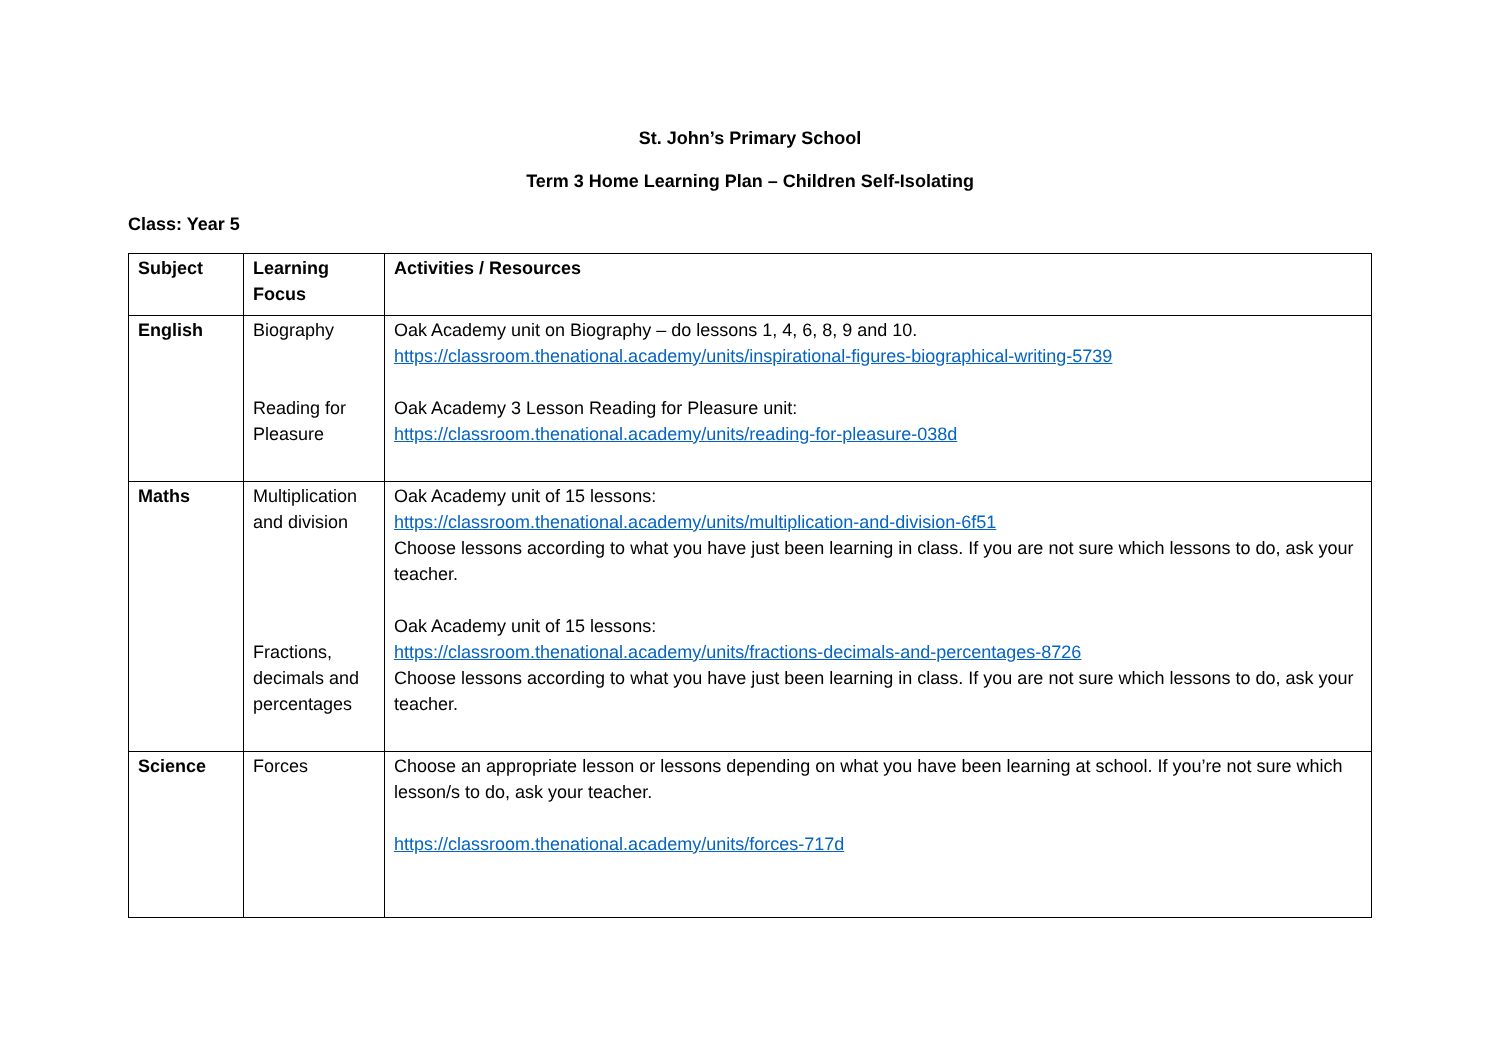St. John’s Primary School
Term 3 Home Learning Plan – Children Self-Isolating
Class: Year 5
| Subject | Learning Focus | Activities / Resources |
| --- | --- | --- |
| English | Biography Reading for Pleasure | Oak Academy unit on Biography – do lessons 1, 4, 6, 8, 9 and 10. https://classroom.thenational.academy/units/inspirational-figures-biographical-writing-5739 Oak Academy 3 Lesson Reading for Pleasure unit: https://classroom.thenational.academy/units/reading-for-pleasure-038d |
| Maths | Multiplication and division Fractions, decimals and percentages | Oak Academy unit of 15 lessons: https://classroom.thenational.academy/units/multiplication-and-division-6f51 Choose lessons according to what you have just been learning in class. If you are not sure which lessons to do, ask your teacher. Oak Academy unit of 15 lessons: https://classroom.thenational.academy/units/fractions-decimals-and-percentages-8726 Choose lessons according to what you have just been learning in class. If you are not sure which lessons to do, ask your teacher. |
| Science | Forces | Choose an appropriate lesson or lessons depending on what you have been learning at school. If you’re not sure which lesson/s to do, ask your teacher. https://classroom.thenational.academy/units/forces-717d |